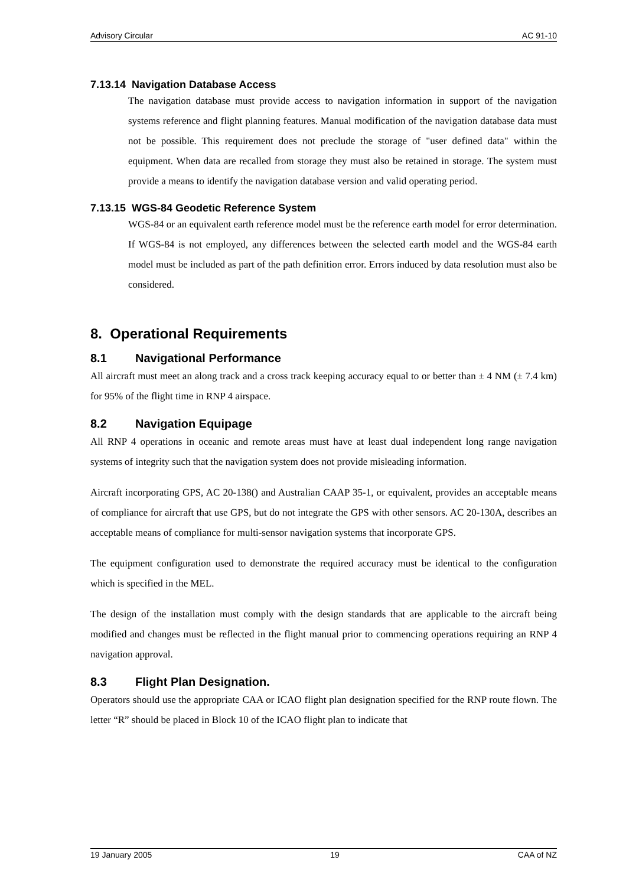Advisory Circular AC 91-10
7.13.14 Navigation Database Access
The navigation database must provide access to navigation information in support of the navigation systems reference and flight planning features. Manual modification of the navigation database data must not be possible. This requirement does not preclude the storage of "user defined data" within the equipment. When data are recalled from storage they must also be retained in storage. The system must provide a means to identify the navigation database version and valid operating period.
7.13.15 WGS-84 Geodetic Reference System
WGS-84 or an equivalent earth reference model must be the reference earth model for error determination. If WGS-84 is not employed, any differences between the selected earth model and the WGS-84 earth model must be included as part of the path definition error. Errors induced by data resolution must also be considered.
8. Operational Requirements
8.1 Navigational Performance
All aircraft must meet an along track and a cross track keeping accuracy equal to or better than ± 4 NM (± 7.4 km) for 95% of the flight time in RNP 4 airspace.
8.2 Navigation Equipage
All RNP 4 operations in oceanic and remote areas must have at least dual independent long range navigation systems of integrity such that the navigation system does not provide misleading information.
Aircraft incorporating GPS, AC 20-138() and Australian CAAP 35-1, or equivalent, provides an acceptable means of compliance for aircraft that use GPS, but do not integrate the GPS with other sensors. AC 20-130A, describes an acceptable means of compliance for multi-sensor navigation systems that incorporate GPS.
The equipment configuration used to demonstrate the required accuracy must be identical to the configuration which is specified in the MEL.
The design of the installation must comply with the design standards that are applicable to the aircraft being modified and changes must be reflected in the flight manual prior to commencing operations requiring an RNP 4 navigation approval.
8.3 Flight Plan Designation.
Operators should use the appropriate CAA or ICAO flight plan designation specified for the RNP route flown. The letter “R” should be placed in Block 10 of the ICAO flight plan to indicate that
19 January 2005 19 CAA of NZ